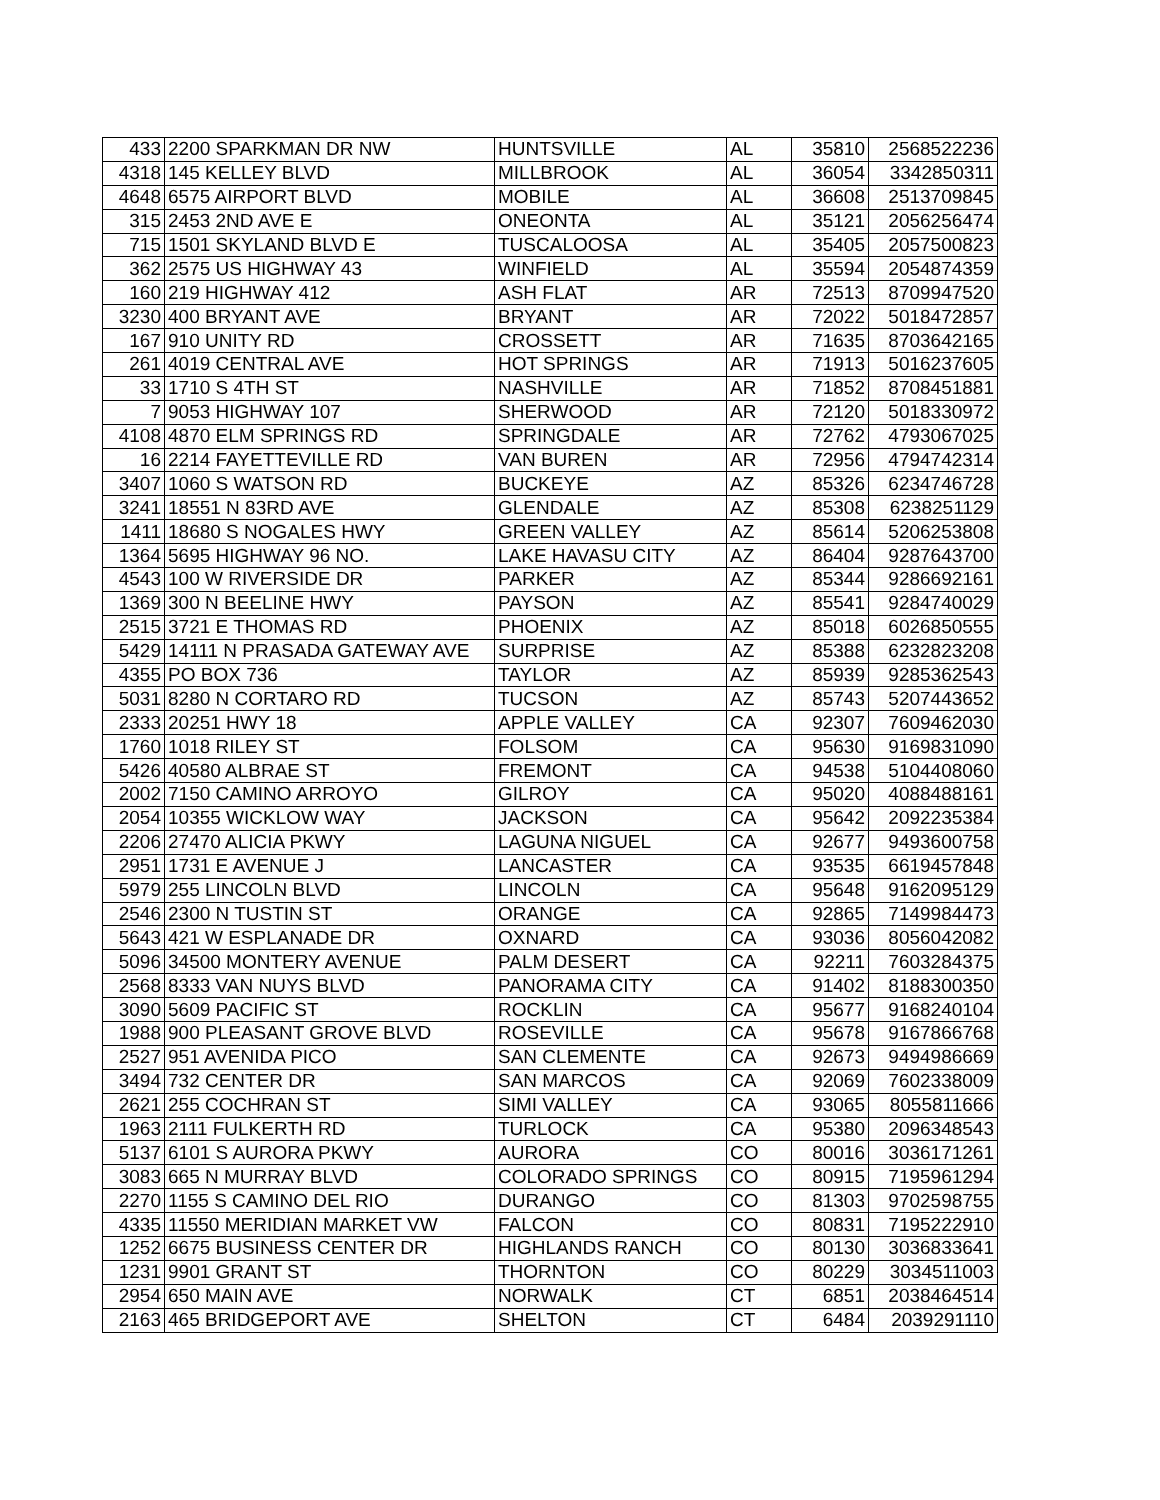| 433 | 2200 SPARKMAN DR NW | HUNTSVILLE | AL | 35810 | 2568522236 |
| 4318 | 145 KELLEY BLVD | MILLBROOK | AL | 36054 | 3342850311 |
| 4648 | 6575 AIRPORT BLVD | MOBILE | AL | 36608 | 2513709845 |
| 315 | 2453 2ND AVE E | ONEONTA | AL | 35121 | 2056256474 |
| 715 | 1501 SKYLAND BLVD E | TUSCALOOSA | AL | 35405 | 2057500823 |
| 362 | 2575 US HIGHWAY 43 | WINFIELD | AL | 35594 | 2054874359 |
| 160 | 219 HIGHWAY 412 | ASH FLAT | AR | 72513 | 8709947520 |
| 3230 | 400 BRYANT AVE | BRYANT | AR | 72022 | 5018472857 |
| 167 | 910 UNITY RD | CROSSETT | AR | 71635 | 8703642165 |
| 261 | 4019 CENTRAL AVE | HOT SPRINGS | AR | 71913 | 5016237605 |
| 33 | 1710 S 4TH ST | NASHVILLE | AR | 71852 | 8708451881 |
| 7 | 9053 HIGHWAY 107 | SHERWOOD | AR | 72120 | 5018330972 |
| 4108 | 4870 ELM SPRINGS RD | SPRINGDALE | AR | 72762 | 4793067025 |
| 16 | 2214 FAYETTEVILLE RD | VAN BUREN | AR | 72956 | 4794742314 |
| 3407 | 1060 S WATSON RD | BUCKEYE | AZ | 85326 | 6234746728 |
| 3241 | 18551 N 83RD AVE | GLENDALE | AZ | 85308 | 6238251129 |
| 1411 | 18680 S NOGALES HWY | GREEN VALLEY | AZ | 85614 | 5206253808 |
| 1364 | 5695 HIGHWAY 96 NO. | LAKE HAVASU CITY | AZ | 86404 | 9287643700 |
| 4543 | 100 W RIVERSIDE DR | PARKER | AZ | 85344 | 9286692161 |
| 1369 | 300 N BEELINE HWY | PAYSON | AZ | 85541 | 9284740029 |
| 2515 | 3721 E THOMAS RD | PHOENIX | AZ | 85018 | 6026850555 |
| 5429 | 14111 N PRASADA GATEWAY AVE | SURPRISE | AZ | 85388 | 6232823208 |
| 4355 | PO BOX 736 | TAYLOR | AZ | 85939 | 9285362543 |
| 5031 | 8280 N CORTARO RD | TUCSON | AZ | 85743 | 5207443652 |
| 2333 | 20251 HWY 18 | APPLE VALLEY | CA | 92307 | 7609462030 |
| 1760 | 1018 RILEY ST | FOLSOM | CA | 95630 | 9169831090 |
| 5426 | 40580 ALBRAE ST | FREMONT | CA | 94538 | 5104408060 |
| 2002 | 7150 CAMINO ARROYO | GILROY | CA | 95020 | 4088488161 |
| 2054 | 10355 WICKLOW WAY | JACKSON | CA | 95642 | 2092235384 |
| 2206 | 27470 ALICIA PKWY | LAGUNA NIGUEL | CA | 92677 | 9493600758 |
| 2951 | 1731 E AVENUE J | LANCASTER | CA | 93535 | 6619457848 |
| 5979 | 255 LINCOLN BLVD | LINCOLN | CA | 95648 | 9162095129 |
| 2546 | 2300 N TUSTIN ST | ORANGE | CA | 92865 | 7149984473 |
| 5643 | 421 W ESPLANADE DR | OXNARD | CA | 93036 | 8056042082 |
| 5096 | 34500 MONTERY AVENUE | PALM DESERT | CA | 92211 | 7603284375 |
| 2568 | 8333 VAN NUYS BLVD | PANORAMA CITY | CA | 91402 | 8188300350 |
| 3090 | 5609 PACIFIC ST | ROCKLIN | CA | 95677 | 9168240104 |
| 1988 | 900 PLEASANT GROVE BLVD | ROSEVILLE | CA | 95678 | 9167866768 |
| 2527 | 951 AVENIDA PICO | SAN CLEMENTE | CA | 92673 | 9494986669 |
| 3494 | 732 CENTER DR | SAN MARCOS | CA | 92069 | 7602338009 |
| 2621 | 255 COCHRAN ST | SIMI VALLEY | CA | 93065 | 8055811666 |
| 1963 | 2111 FULKERTH RD | TURLOCK | CA | 95380 | 2096348543 |
| 5137 | 6101 S AURORA PKWY | AURORA | CO | 80016 | 3036171261 |
| 3083 | 665 N MURRAY BLVD | COLORADO SPRINGS | CO | 80915 | 7195961294 |
| 2270 | 1155 S CAMINO DEL RIO | DURANGO | CO | 81303 | 9702598755 |
| 4335 | 11550 MERIDIAN MARKET VW | FALCON | CO | 80831 | 7195222910 |
| 1252 | 6675 BUSINESS CENTER DR | HIGHLANDS RANCH | CO | 80130 | 3036833641 |
| 1231 | 9901 GRANT ST | THORNTON | CO | 80229 | 3034511003 |
| 2954 | 650 MAIN AVE | NORWALK | CT | 6851 | 2038464514 |
| 2163 | 465 BRIDGEPORT AVE | SHELTON | CT | 6484 | 2039291110 |